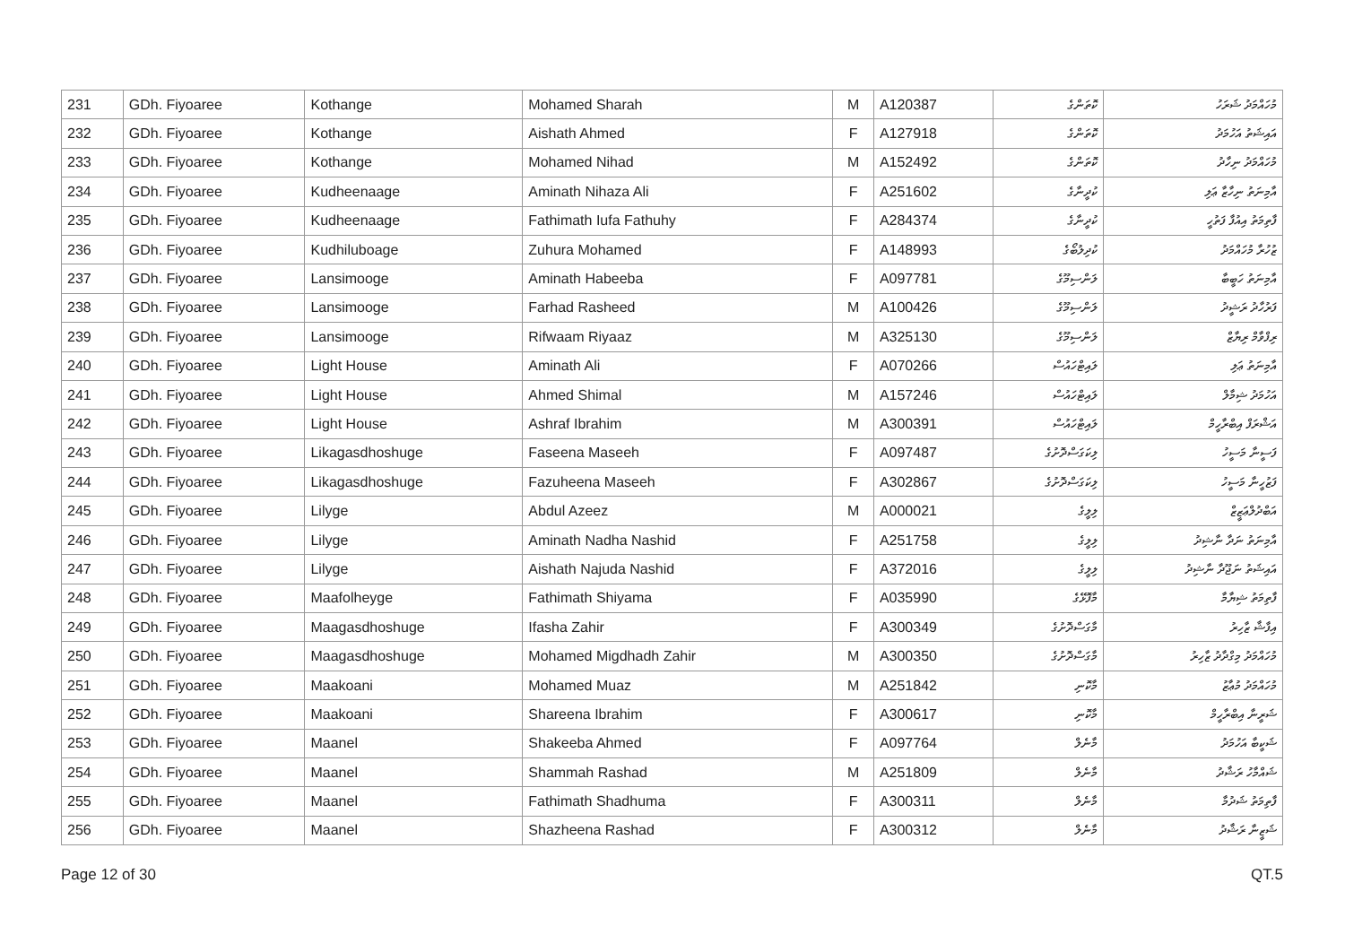| 231 | GDh. Fiyoaree | Kothange | Mohamed Sharah | M | A120387 | ކޮތަންގެ | މުހައްމަދު ޝަރަހު |
| 232 | GDh. Fiyoaree | Kothange | Aishath Ahmed | F | A127918 | ކޮތަންގެ | އައިޝަތު އަހުމަދު |
| 233 | GDh. Fiyoaree | Kothange | Mohamed Nihad | M | A152492 | ކޮތަންގެ | މުހައްމަދު ނިހާދު |
| 234 | GDh. Fiyoaree | Kudheenaage | Aminath Nihaza Ali | F | A251602 | ކުދީނާގެ | އާމިނަތު ނިހާޒާ ޢަލި |
| 235 | GDh. Fiyoaree | Kudheenaage | Fathimath Iufa Fathuhy | F | A284374 | ކުދީނާގެ | ފާތިމަތު އިއުފާ ފަތުހީ |
| 236 | GDh. Fiyoaree | Kudhiluboage | Zuhura Mohamed | F | A148993 | ކުދިލުބޯގެ | ޒުހުރާ މުހައްމަދު |
| 237 | GDh. Fiyoaree | Lansimooge | Aminath Habeeba | F | A097781 | ލަންސިމޫގެ | އާމިނަތު ހަބީބާ |
| 238 | GDh. Fiyoaree | Lansimooge | Farhad Rasheed | M | A100426 | ލަންސިމޫގެ | ފަރުހާދު ރަޝީދު |
| 239 | GDh. Fiyoaree | Lansimooge | Rifwaam Riyaaz | M | A325130 | ލަންސިމޫގެ | ރިފްވާމް ރިޔާޒް |
| 240 | GDh. Fiyoaree | Light House | Aminath Ali | F | A070266 | ލައިޓްހައުސް | އާމިނަތު ޢަލި |
| 241 | GDh. Fiyoaree | Light House | Ahmed Shimal | M | A157246 | ލައިޓްހައުސް | އަހުމަދު ޝިމާލް |
| 242 | GDh. Fiyoaree | Light House | Ashraf Ibrahim | M | A300391 | ލައިޓްހައުސް | އަޝްރަފް އިބްރާހީމް |
| 243 | GDh. Fiyoaree | Likagasdhoshuge | Faseena Maseeh | F | A097487 | ލިކަގަސްދޮށުގެ | ފަސީނާ މަސީހު |
| 244 | GDh. Fiyoaree | Likagasdhoshuge | Fazuheena Maseeh | F | A302867 | ލިކަގަސްދޮށުގެ | ފަޒުހީނާ މަސީހު |
| 245 | GDh. Fiyoaree | Lilyge | Abdul Azeez | M | A000021 | ލިލީގެ | އަބްދުލްޢަޒީޒް |
| 246 | GDh. Fiyoaree | Lilyge | Aminath Nadha Nashid | F | A251758 | ލިލީގެ | އާމިނަތު ނަދާ ނާޝިދު |
| 247 | GDh. Fiyoaree | Lilyge | Aishath Najuda Nashid | F | A372016 | ލިލީގެ | އައިޝަތު ނަޖޫދާ ނާޝިދު |
| 248 | GDh. Fiyoaree | Maafolheyge | Fathimath Shiyama | F | A035990 | މާފޮޅޭގެ | ފާތިމަތު ޝިޔާމާ |
| 249 | GDh. Fiyoaree | Maagasdhoshuge | Ifasha Zahir | F | A300349 | މާގަސްދޮށުގެ | އިފާޝާ ޒާހިރު |
| 250 | GDh. Fiyoaree | Maagasdhoshuge | Mohamed Migdhadh Zahir | M | A300350 | މާގަސްދޮށުގެ | މުހައްމަދު މިގްދާދު ޒާހިރު |
| 251 | GDh. Fiyoaree | Maakoani | Mohamed Muaz | M | A251842 | މާކޮނި | މުހައްމަދު މުޢާޒު |
| 252 | GDh. Fiyoaree | Maakoani | Shareena Ibrahim | F | A300617 | މާކޮނި | ޝަރީނާ އިބްރާހީމް |
| 253 | GDh. Fiyoaree | Maanel | Shakeeba Ahmed | F | A097764 | މާނެލް | ޝަކީބާ އަހުމަދު |
| 254 | GDh. Fiyoaree | Maanel | Shammah Rashad | M | A251809 | މާނެލް | ޝައްމާހު ރަޝާދު |
| 255 | GDh. Fiyoaree | Maanel | Fathimath Shadhuma | F | A300311 | މާނެލް | ފާތިމަތު ޝަދުމާ |
| 256 | GDh. Fiyoaree | Maanel | Shazheena Rashad | F | A300312 | މާނެލް | ޝަޒީނާ ރަޝާދު |
Page 12 of 30 QT.5